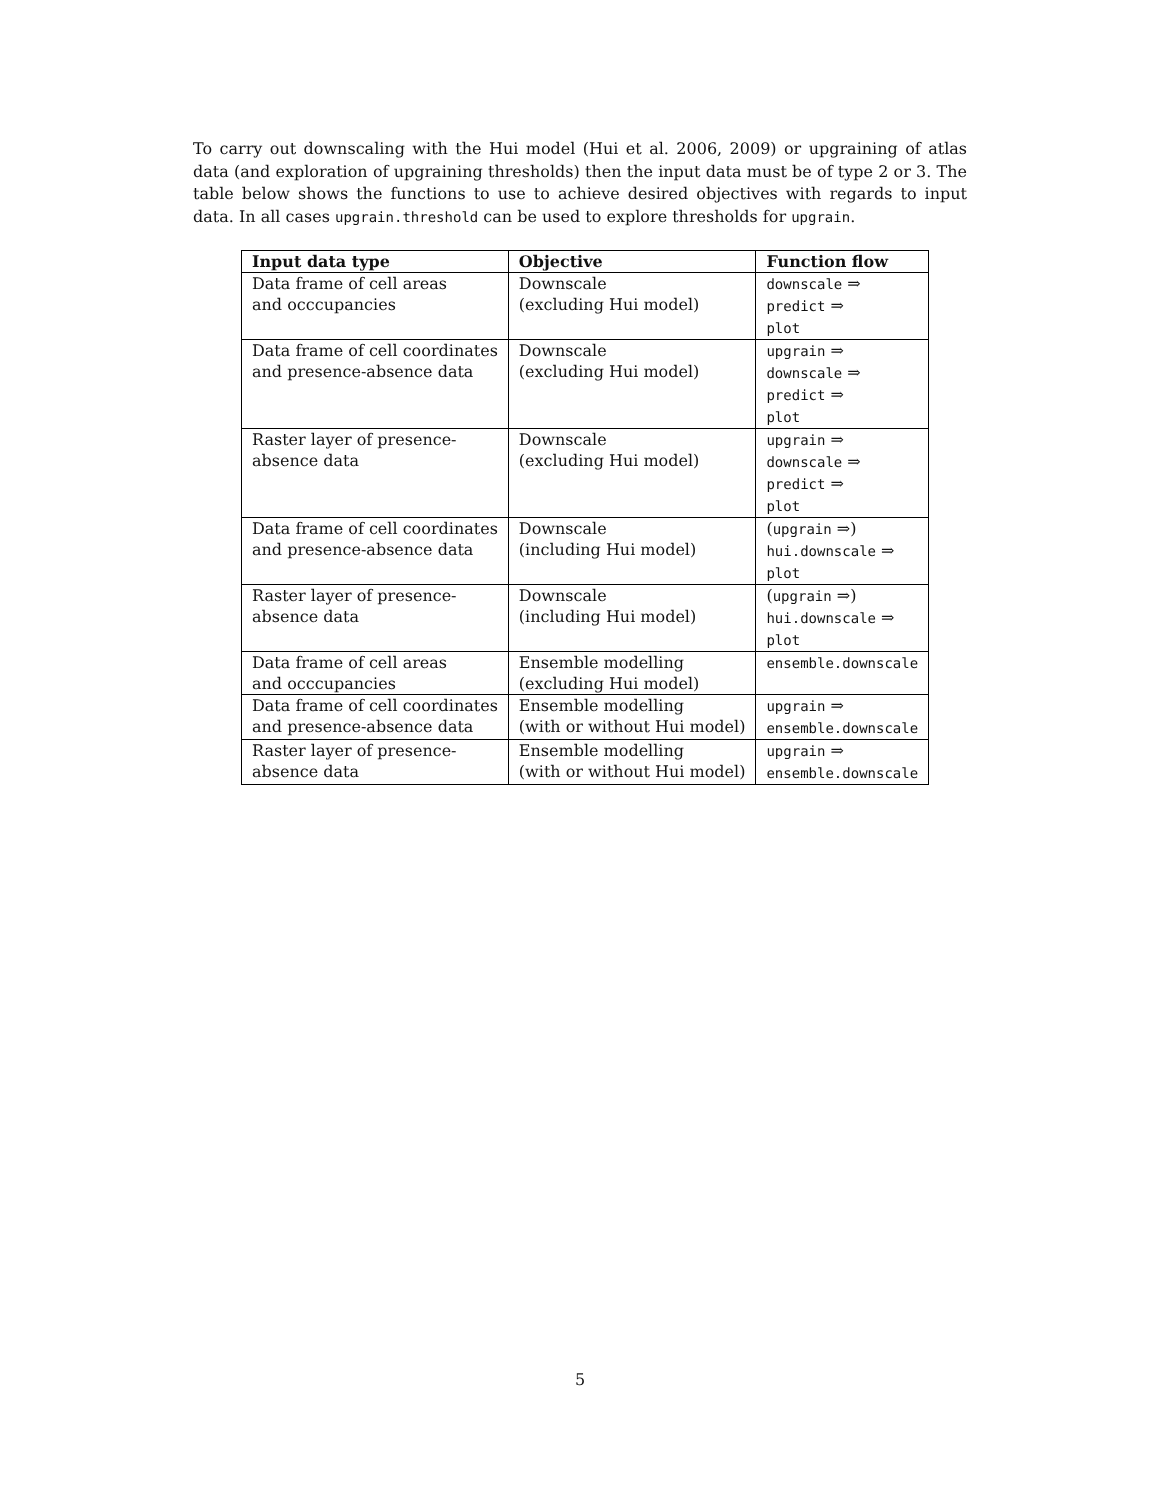To carry out downscaling with the Hui model (Hui et al. 2006, 2009) or upgraining of atlas data (and exploration of upgraining thresholds) then the input data must be of type 2 or 3. The table below shows the functions to use to achieve desired objectives with regards to input data. In all cases upgrain.threshold can be used to explore thresholds for upgrain.
| Input data type | Objective | Function flow |
| --- | --- | --- |
| Data frame of cell areas and occcupancies | Downscale (excluding Hui model) | downscale ⇒ predict ⇒ plot |
| Data frame of cell coordinates and presence-absence data | Downscale (excluding Hui model) | upgrain ⇒ downscale ⇒ predict ⇒ plot |
| Raster layer of presence- absence data | Downscale (excluding Hui model) | upgrain ⇒ downscale ⇒ predict ⇒ plot |
| Data frame of cell coordinates and presence-absence data | Downscale (including Hui model) | ( upgrain ⇒) hui.downscale ⇒ plot |
| Raster layer of presence- absence data | Downscale (including Hui model) | ( upgrain ⇒) hui.downscale ⇒ plot |
| Data frame of cell areas and occcupancies | Ensemble modelling (excluding Hui model) | ensemble.downscale |
| Data frame of cell coordinates and presence-absence data | Ensemble modelling (with or without Hui model) | upgrain ⇒ ensemble.downscale |
| Raster layer of presence- absence data | Ensemble modelling (with or without Hui model) | upgrain ⇒ ensemble.downscale |
5